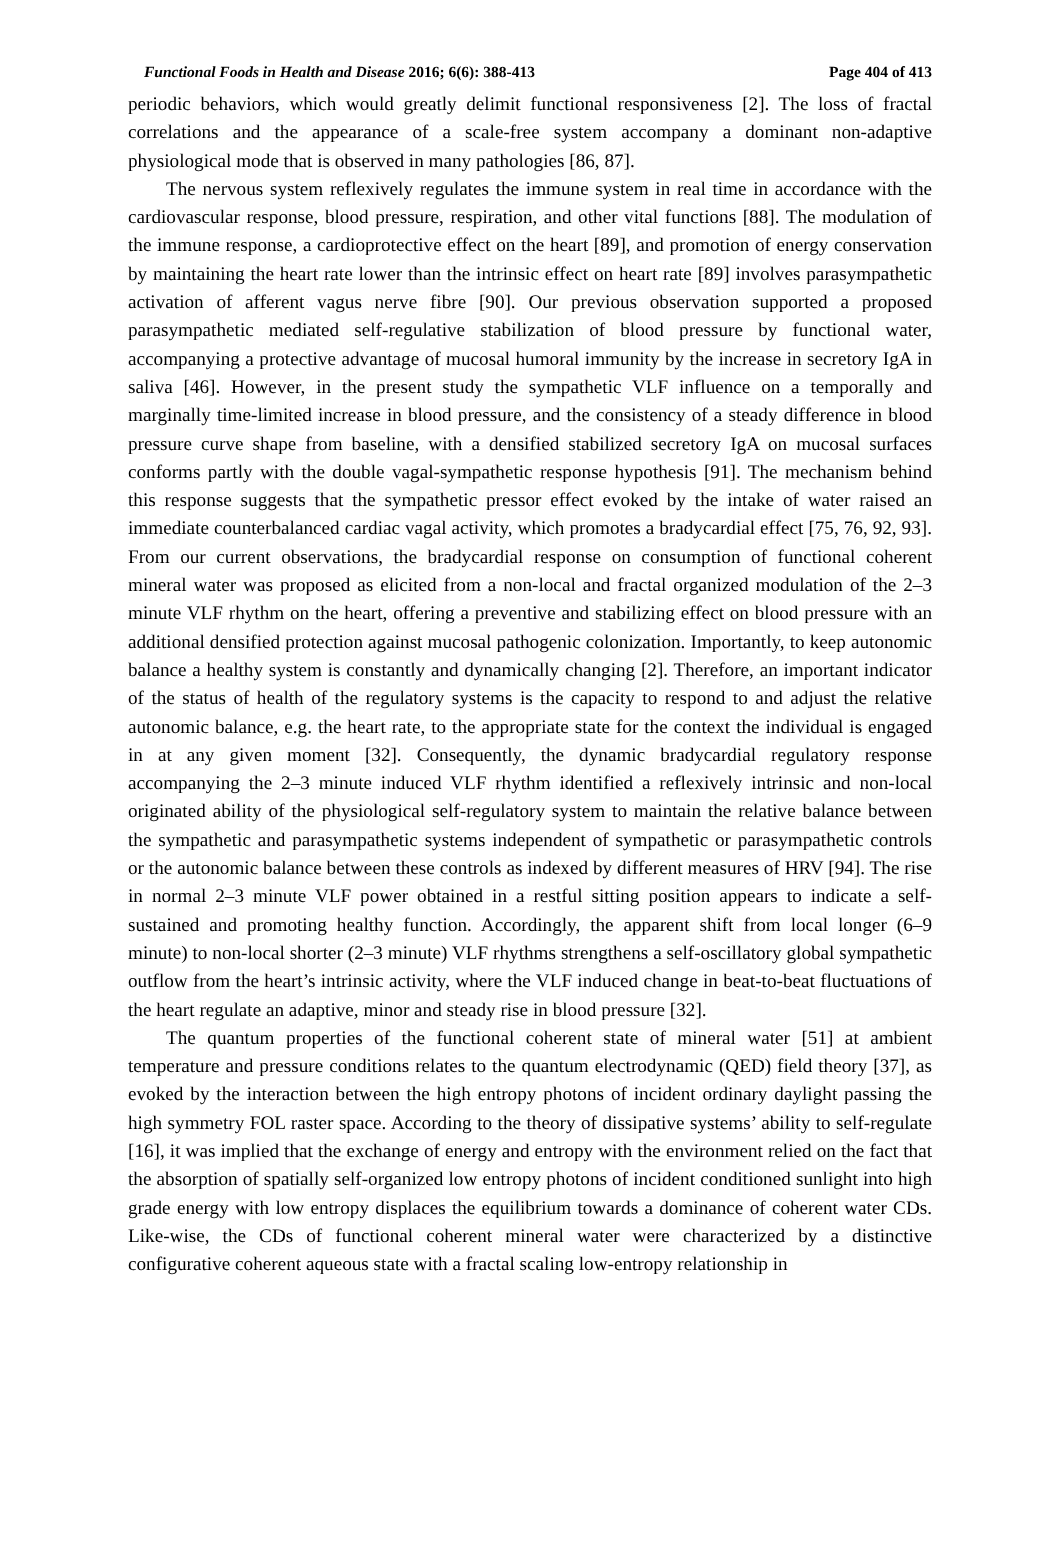Functional Foods in Health and Disease 2016; 6(6): 388-413 Page 404 of 413
periodic behaviors, which would greatly delimit functional responsiveness [2]. The loss of fractal correlations and the appearance of a scale-free system accompany a dominant non-adaptive physiological mode that is observed in many pathologies [86, 87].
The nervous system reflexively regulates the immune system in real time in accordance with the cardiovascular response, blood pressure, respiration, and other vital functions [88]. The modulation of the immune response, a cardioprotective effect on the heart [89], and promotion of energy conservation by maintaining the heart rate lower than the intrinsic effect on heart rate [89] involves parasympathetic activation of afferent vagus nerve fibre [90]. Our previous observation supported a proposed parasympathetic mediated self-regulative stabilization of blood pressure by functional water, accompanying a protective advantage of mucosal humoral immunity by the increase in secretory IgA in saliva [46]. However, in the present study the sympathetic VLF influence on a temporally and marginally time-limited increase in blood pressure, and the consistency of a steady difference in blood pressure curve shape from baseline, with a densified stabilized secretory IgA on mucosal surfaces conforms partly with the double vagal-sympathetic response hypothesis [91]. The mechanism behind this response suggests that the sympathetic pressor effect evoked by the intake of water raised an immediate counterbalanced cardiac vagal activity, which promotes a bradycardial effect [75, 76, 92, 93]. From our current observations, the bradycardial response on consumption of functional coherent mineral water was proposed as elicited from a non-local and fractal organized modulation of the 2–3 minute VLF rhythm on the heart, offering a preventive and stabilizing effect on blood pressure with an additional densified protection against mucosal pathogenic colonization. Importantly, to keep autonomic balance a healthy system is constantly and dynamically changing [2]. Therefore, an important indicator of the status of health of the regulatory systems is the capacity to respond to and adjust the relative autonomic balance, e.g. the heart rate, to the appropriate state for the context the individual is engaged in at any given moment [32]. Consequently, the dynamic bradycardial regulatory response accompanying the 2–3 minute induced VLF rhythm identified a reflexively intrinsic and non-local originated ability of the physiological self-regulatory system to maintain the relative balance between the sympathetic and parasympathetic systems independent of sympathetic or parasympathetic controls or the autonomic balance between these controls as indexed by different measures of HRV [94]. The rise in normal 2–3 minute VLF power obtained in a restful sitting position appears to indicate a self-sustained and promoting healthy function. Accordingly, the apparent shift from local longer (6–9 minute) to non-local shorter (2–3 minute) VLF rhythms strengthens a self-oscillatory global sympathetic outflow from the heart’s intrinsic activity, where the VLF induced change in beat-to-beat fluctuations of the heart regulate an adaptive, minor and steady rise in blood pressure [32].
The quantum properties of the functional coherent state of mineral water [51] at ambient temperature and pressure conditions relates to the quantum electrodynamic (QED) field theory [37], as evoked by the interaction between the high entropy photons of incident ordinary daylight passing the high symmetry FOL raster space. According to the theory of dissipative systems’ ability to self-regulate [16], it was implied that the exchange of energy and entropy with the environment relied on the fact that the absorption of spatially self-organized low entropy photons of incident conditioned sunlight into high grade energy with low entropy displaces the equilibrium towards a dominance of coherent water CDs. Like-wise, the CDs of functional coherent mineral water were characterized by a distinctive configurative coherent aqueous state with a fractal scaling low-entropy relationship in